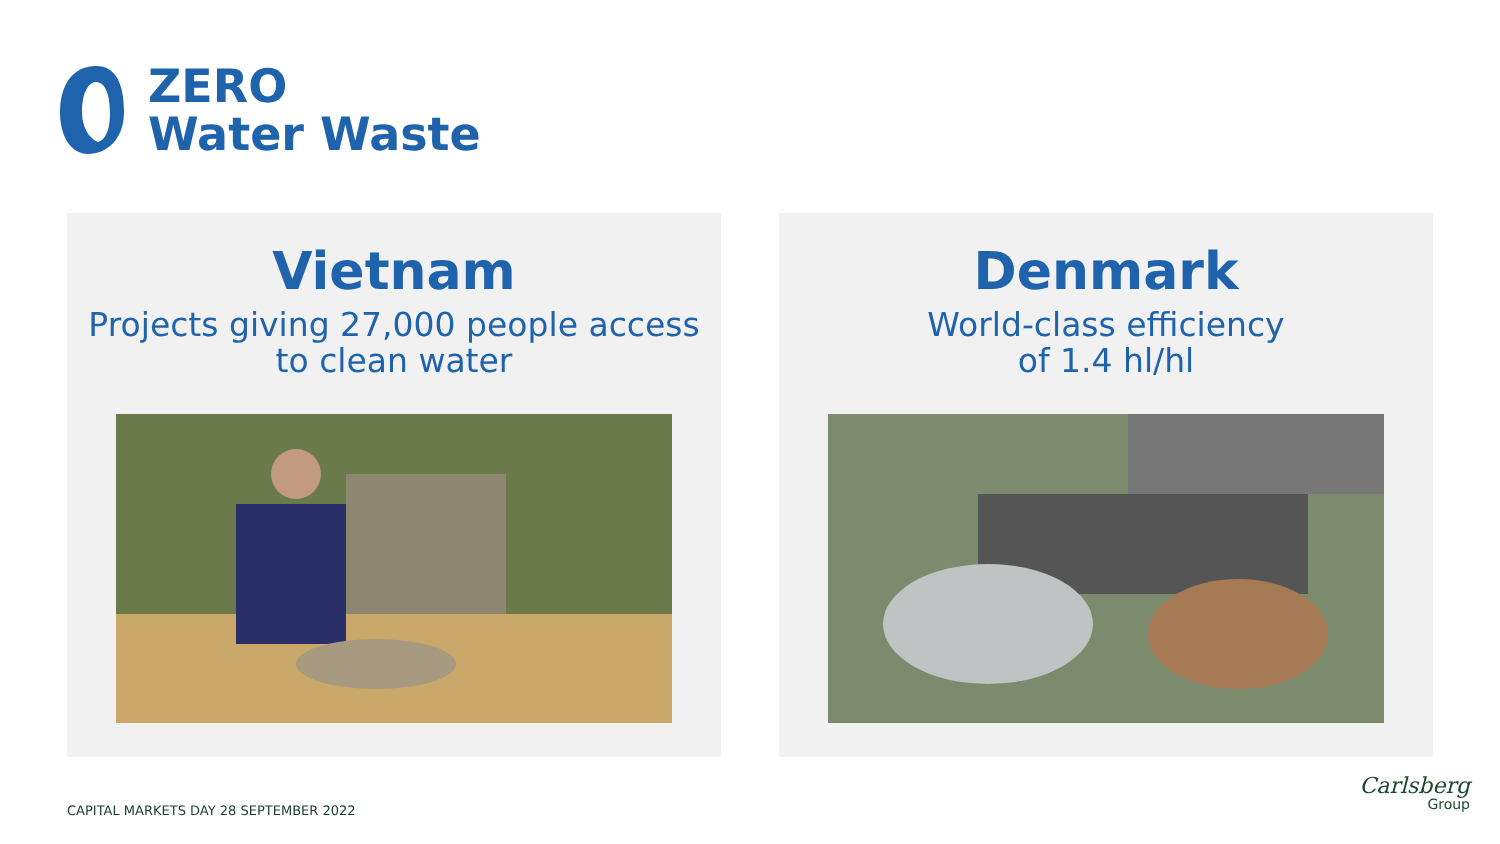ZERO
Water Waste
Vietnam
Projects giving 27,000 people access
to clean water
Denmark
World-class efficiency
of 1.4 hl/hl
CAPITAL MARKETS DAY 28 SEPTEMBER 2022
Carlsberg
Group